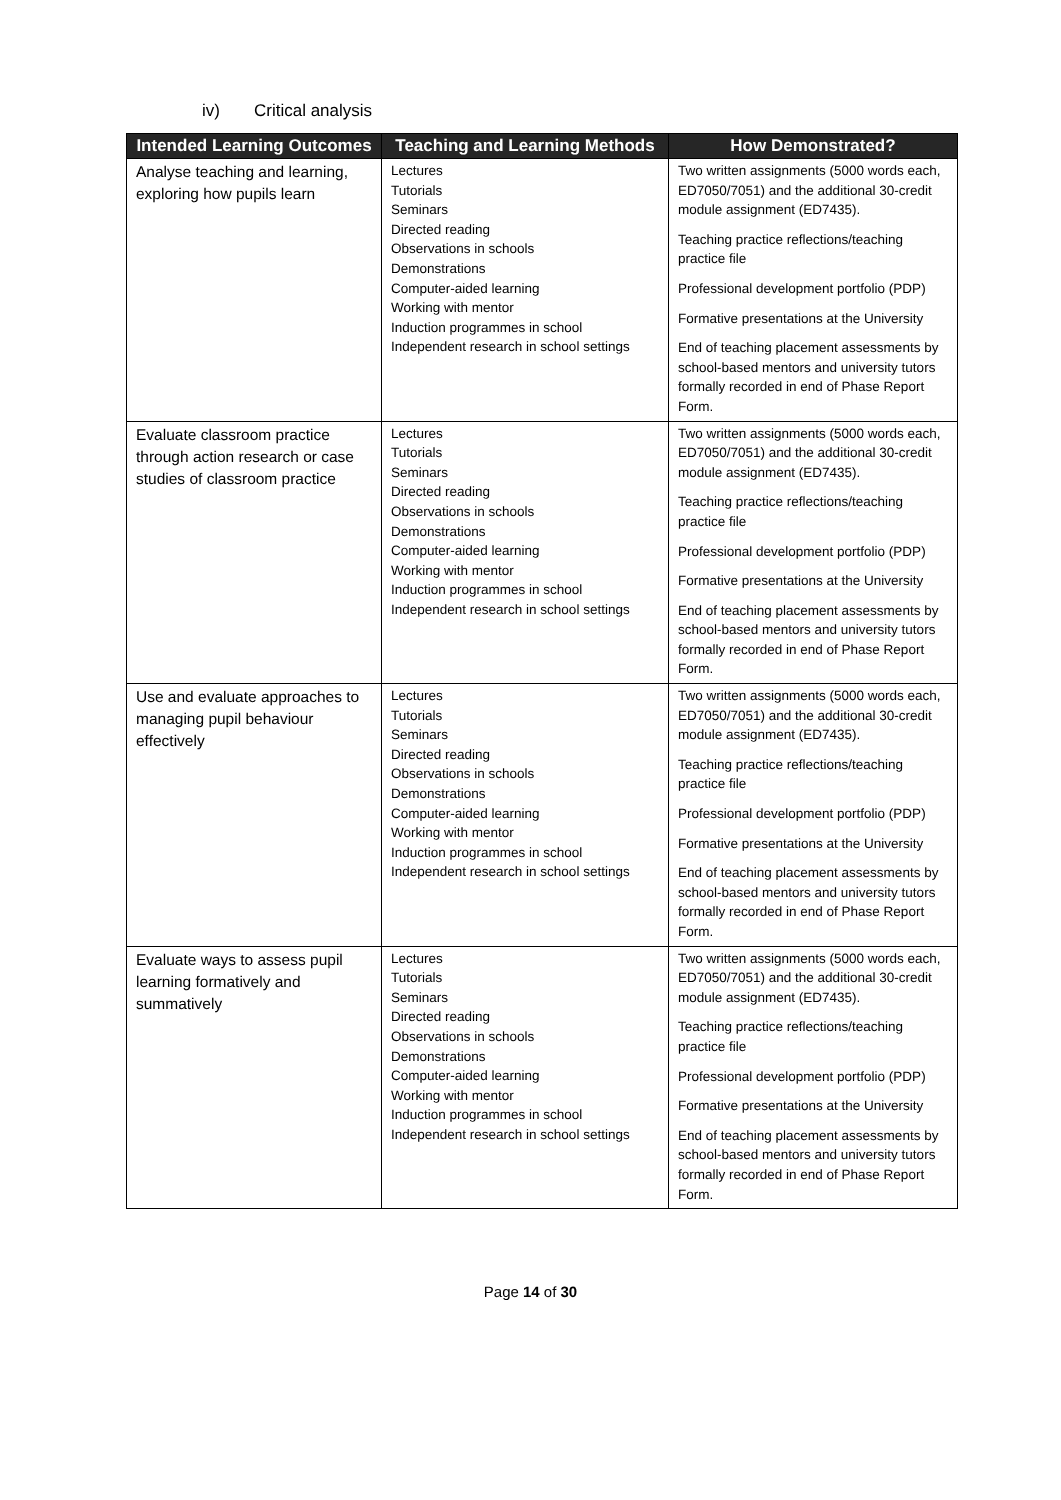iv) Critical analysis
| Intended Learning Outcomes | Teaching and Learning Methods | How Demonstrated? |
| --- | --- | --- |
| Analyse teaching and learning, exploring how pupils learn | Lectures Tutorials Seminars Directed reading Observations in schools Demonstrations Computer-aided learning Working with mentor Induction programmes in school Independent research in school settings | Two written assignments (5000 words each, ED7050/7051) and the additional 30-credit module assignment (ED7435). Teaching practice reflections/teaching practice file Professional development portfolio (PDP) Formative presentations at the University End of teaching placement assessments by school-based mentors and university tutors formally recorded in end of Phase Report Form. |
| Evaluate classroom practice through action research or case studies of classroom practice | Lectures Tutorials Seminars Directed reading Observations in schools Demonstrations Computer-aided learning Working with mentor Induction programmes in school Independent research in school settings | Two written assignments (5000 words each, ED7050/7051) and the additional 30-credit module assignment (ED7435). Teaching practice reflections/teaching practice file Professional development portfolio (PDP) Formative presentations at the University End of teaching placement assessments by school-based mentors and university tutors formally recorded in end of Phase Report Form. |
| Use and evaluate approaches to managing pupil behaviour effectively | Lectures Tutorials Seminars Directed reading Observations in schools Demonstrations Computer-aided learning Working with mentor Induction programmes in school Independent research in school settings | Two written assignments (5000 words each, ED7050/7051) and the additional 30-credit module assignment (ED7435). Teaching practice reflections/teaching practice file Professional development portfolio (PDP) Formative presentations at the University End of teaching placement assessments by school-based mentors and university tutors formally recorded in end of Phase Report Form. |
| Evaluate ways to assess pupil learning formatively and summatively | Lectures Tutorials Seminars Directed reading Observations in schools Demonstrations Computer-aided learning Working with mentor Induction programmes in school Independent research in school settings | Two written assignments (5000 words each, ED7050/7051) and the additional 30-credit module assignment (ED7435). Teaching practice reflections/teaching practice file Professional development portfolio (PDP) Formative presentations at the University End of teaching placement assessments by school-based mentors and university tutors formally recorded in end of Phase Report Form. |
Page 14 of 30